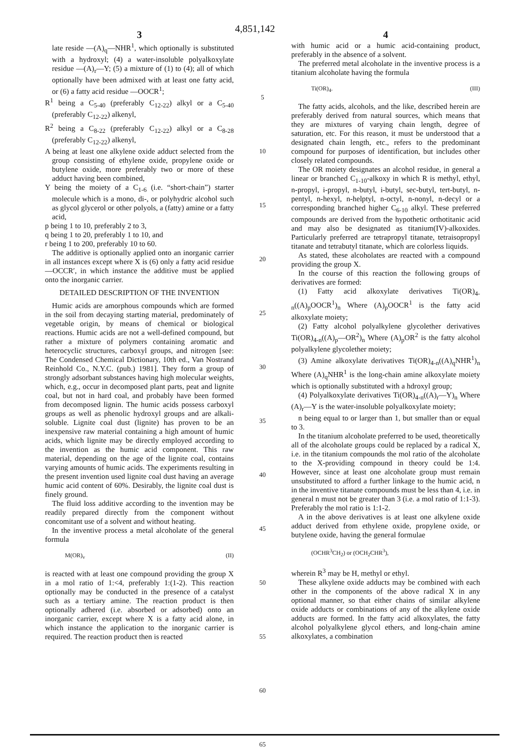4,851,142
3
late reside —(A)<sub>q</sub>—NHR<sup>1</sup>, which optionally is substituted with a hydroxyl; (4) a water-insoluble polyalkoxylate residue —(A)<sub>r</sub>—Y; (5) a mixture of (1) to (4); all of which optionally have been admixed with at least one fatty acid, or (6) a fatty acid residue —OOCR<sup>1</sup>;
R<sup>1</sup> being a C<sub>5-40</sub> (preferably C<sub>12-22</sub>) alkyl or a C<sub>5-40</sub> (preferably C<sub>12-22</sub>) alkenyl,
R<sup>2</sup> being a C<sub>8-22</sub> (preferably C<sub>12-22</sub>) alkyl or a C<sub>8-28</sub> (preferably C<sub>12-22</sub>) alkenyl,
A being at least one alkylene oxide adduct selected from the group consisting of ethylene oxide, propylene oxide or butylene oxide, more preferably two or more of these adduct having been combined,
Y being the moiety of a C<sub>1-6</sub> (i.e. “short-chain”) starter molecule which is a mono, di-, or polyhydric alcohol such as glycol glycerol or other polyols, a (fatty) amine or a fatty acid,
p being 1 to 10, preferably 2 to 3,
q being 1 to 20, preferably 1 to 10, and
r being 1 to 200, preferably 10 to 60.
The additive is optionally applied onto an inorganic carrier in all instances except where X is (6) only a fatty acid residue —OCCR′, in which instance the additive must be applied onto the inorganic carrier.
DETAILED DESCRIPTION OF THE INVENTION
Humic acids are amorphous compounds which are formed in the soil from decaying starting material, predominately of vegetable origin, by means of chemical or biological reactions. Humic acids are not a well-defined compound, but rather a mixture of polymers containing aromatic and heterocyclic structures, carboxyl groups, and nitrogen [see: The Condensed Chemical Dictionary, 10th ed., Van Nostrand Reinhold Co., N.Y.C. (pub.) 1981]. They form a group of strongly adsorbant substances having high molecular weights, which, e.g., occur in decomposed plant parts, peat and lignite coal, but not in hard coal, and probably have been formed from decomposed lignin. The humic acids possess carboxyl groups as well as phenolic hydroxyl groups and are alkali-soluble. Lignite coal dust (lignite) has proven to be an inexpensive raw material containing a high amount of humic acids, which lignite may be directly employed according to the invention as the humic acid component. This raw material, depending on the age of the lignite coal, contains varying amounts of humic acids. The experiments resulting in the present invention used lignite coal dust having an average humic acid content of 60%. Desirably, the lignite coal dust is finely ground.
The fluid loss additive according to the invention may be readily prepared directly from the component without concomitant use of a solvent and without heating.
In the inventive process a metal alcoholate of the general formula
M(OR)<sub>v</sub> (II)
is reacted with at least one compound providing the group X in a mol ratio of 1:<4, preferably 1:(1-2). This reaction optionally may be conducted in the presence of a catalyst such as a tertiary amine. The reaction product is then optionally adhered (i.e. absorbed or adsorbed) onto an inorganic carrier, except where X is a fatty acid alone, in which instance the application to the inorganic carrier is required. The reaction product then is reacted
5
10
15
20
25
30
35
40
45
50
55
60
65
4
with humic acid or a humic acid-containing product, preferably in the absence of a solvent.
The preferred metal alcoholate in the inventive process is a titanium alcoholate having the formula
Ti(OR)<sub>4</sub>. (III)
The fatty acids, alcohols, and the like, described herein are preferably derived from natural sources, which means that they are mixtures of varying chain length, degree of saturation, etc. For this reason, it must be understood that a designated chain length, etc., refers to the predominant compound for purposes of identification, but includes other closely related compounds.
The OR moiety designates an alcohol residue, in general a linear or branched C<sub>1-10</sub>-alkoxy in which R is methyl, ethyl, n-propyl, i-propyl, n-butyl, i-butyl, sec-butyl, tert-butyl, n-pentyl, n-hexyl, n-helptyl, n-octyl, n-nonyl, n-decyl or a corresponding branched higher C<sub>6-10</sub> alkyl. These preferred compounds are derived from the hypothetic orthotitanic acid and may also be designated as titanium(IV)-alkoxides. Particularly preferred are tetrapropyl titanate, tetraisopropyl titanate and tetrabutyl titanate, which are colorless liquids.
As stated, these alcoholates are reacted with a compound providing the group X.
In the course of this reaction the following groups of derivatives are formed:
(1) Fatty acid alkoxylate derivatives Ti(OR)<sub>4-n</sub>((A)<sub>p</sub>OOCR<sup>1</sup>)<sub>n</sub> Where (A)<sub>p</sub>OOCR<sup>1</sup> is the fatty acid alkoxylate moiety;
(2) Fatty alcohol polyalkylene glycolether derivatives Ti(OR)<sub>4-n</sub>((A)<sub>p</sub>—OR<sup>2</sup>)<sub>n</sub> Where (A)<sub>p</sub>OR<sup>2</sup> is the fatty alcohol polyalkylene glycolether moiety;
(3) Amine alkoxylate derivatives Ti(OR)<sub>4-n</sub>((A)<sub>q</sub>NHR<sup>1</sup>)<sub>n</sub> Where (A)<sub>q</sub>NHR<sup>1</sup> is the long-chain amine alkoxylate moiety which is optionally substituted with a hdroxyl group;
(4) Polyalkoxylate derivatives Ti(OR)<sub>4-n</sub>((A)<sub>r</sub>—Y)<sub>n</sub> Where (A)<sub>r</sub>—Y is the water-insoluble polyalkoxylate moiety;
n being equal to or larger than 1, but smaller than or equal to 3.
In the titanium alcoholate preferred to be used, theoretically all of the alcoholate groups could be replaced by a radical X, i.e. in the titanium compounds the mol ratio of the alcoholate to the X-providing compound in theory could be 1:4. However, since at least one alcoholate group must remain unsubstituted to afford a further linkage to the humic acid, n in the inventive titanate compounds must be less than 4, i.e. in general n must not be greater than 3 (i.e. a mol ratio of 1:1-3). Preferably the mol ratio is 1:1-2.
A in the above derivatives is at least one alkylene oxide adduct derived from ethylene oxide, propylene oxide, or butylene oxide, having the general formulae
(OCHR<sup>3</sup>CH<sub>2</sub>) or (OCH<sub>2</sub>CHR<sup>3</sup>),
wherein R<sup>3</sup> may be H, methyl or ethyl.
These alkylene oxide adducts may be combined with each other in the components of the above radical X in any optional manner, so that either chains of similar alkylene oxide adducts or combinations of any of the alkylene oxide adducts are formed. In the fatty acid alkoxylates, the fatty alcohol polyalkylene glycol ethers, and long-chain amine alkoxylates, a combination